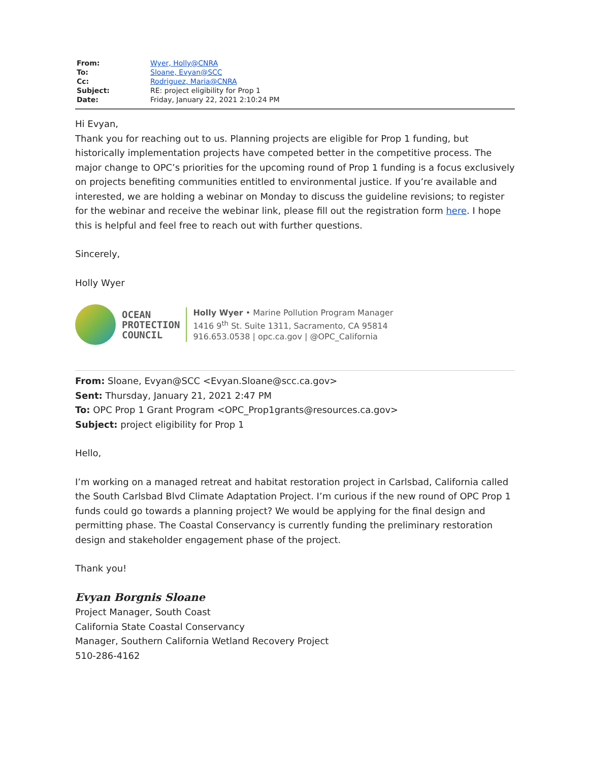| From: | Wyer, Holly@CNRA |
| To: | Sloane, Evyan@SCC |
| Cc: | Rodriguez, Maria@CNRA |
| Subject: | RE: project eligibility for Prop 1 |
| Date: | Friday, January 22, 2021 2:10:24 PM |
Hi Evyan,
Thank you for reaching out to us. Planning projects are eligible for Prop 1 funding, but historically implementation projects have competed better in the competitive process. The major change to OPC’s priorities for the upcoming round of Prop 1 funding is a focus exclusively on projects benefiting communities entitled to environmental justice. If you’re available and interested, we are holding a webinar on Monday to discuss the guideline revisions; to register for the webinar and receive the webinar link, please fill out the registration form here. I hope this is helpful and feel free to reach out with further questions.
Sincerely,
Holly Wyer
OCEAN
PROTECTION
COUNCIL
Holly Wyer • Marine Pollution Program Manager
1416 9<sup>th</sup> St. Suite 1311, Sacramento, CA 95814
916.653.0538 | opc.ca.gov | @OPC_California
From: Sloane, Evyan@SCC <Evyan.Sloane@scc.ca.gov>
Sent: Thursday, January 21, 2021 2:47 PM
To: OPC Prop 1 Grant Program <OPC_Prop1grants@resources.ca.gov>
Subject: project eligibility for Prop 1
Hello,
I’m working on a managed retreat and habitat restoration project in Carlsbad, California called the South Carlsbad Blvd Climate Adaptation Project. I’m curious if the new round of OPC Prop 1 funds could go towards a planning project? We would be applying for the final design and permitting phase. The Coastal Conservancy is currently funding the preliminary restoration design and stakeholder engagement phase of the project.
Thank you!
Evyan Borgnis Sloane
Project Manager, South Coast
California State Coastal Conservancy
Manager, Southern California Wetland Recovery Project
510-286-4162